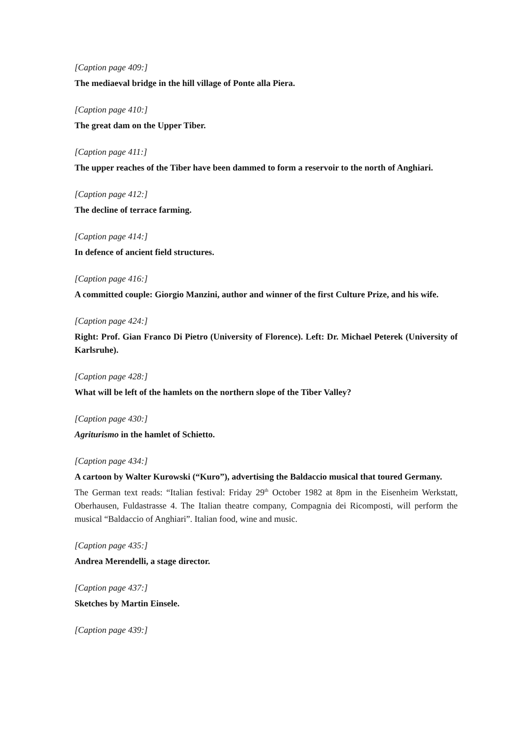[Caption page 409:]
The mediaeval bridge in the hill village of Ponte alla Piera.
[Caption page 410:]
The great dam on the Upper Tiber.
[Caption page 411:]
The upper reaches of the Tiber have been dammed to form a reservoir to the north of Anghiari.
[Caption page 412:]
The decline of terrace farming.
[Caption page 414:]
In defence of ancient field structures.
[Caption page 416:]
A committed couple: Giorgio Manzini, author and winner of the first Culture Prize, and his wife.
[Caption page 424:]
Right: Prof. Gian Franco Di Pietro (University of Florence). Left: Dr. Michael Peterek (University of Karlsruhe).
[Caption page 428:]
What will be left of the hamlets on the northern slope of the Tiber Valley?
[Caption page 430:]
Agriturismo in the hamlet of Schietto.
[Caption page 434:]
A cartoon by Walter Kurowski (“Kuro”), advertising the Baldaccio musical that toured Germany.
The German text reads: “Italian festival: Friday 29<sup>th</sup> October 1982 at 8pm in the Eisenheim Werkstatt, Oberhausen, Fuldastrasse 4. The Italian theatre company, Compagnia dei Ricomposti, will perform the musical “Baldaccio of Anghiari”. Italian food, wine and music.
[Caption page 435:]
Andrea Merendelli, a stage director.
[Caption page 437:]
Sketches by Martin Einsele.
[Caption page 439:]